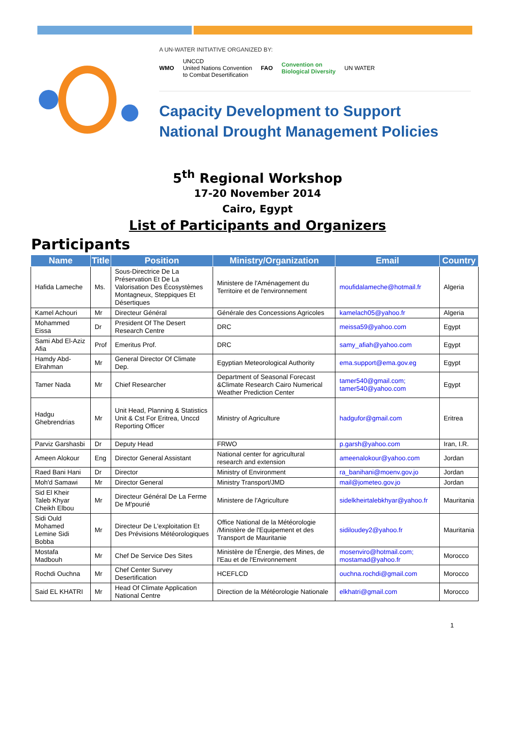A UN-WATER INITIATIVE ORGANIZED BY:
WMO UNCCD
United Nations Convention
to Combat Desertification FAO Convention on
Biological Diversity UN WATER
Capacity Development to Support
National Drought Management Policies
5<sup>th</sup> Regional Workshop
17-20 November 2014
Cairo, Egypt
List of Participants and Organizers
Participants
| Name | Title | Position | Ministry/Organization | Email | Country |
| --- | --- | --- | --- | --- | --- |
| Hafida Lameche | Ms. | Sous-Directrice De La Préservation Et De La Valorisation Des Écosystèmes Montagneux, Steppiques Et Désertiques | Ministere de l'Aménagement du Territoire et de l'environnement | moufidalameche@hotmail.fr | Algeria |
| Kamel Achouri | Mr | Directeur Général | Générale des Concessions Agricoles | kamelach05@yahoo.fr | Algeria |
| Mohammed Eissa | Dr | President Of The Desert Research Centre | DRC | meissa59@yahoo.com | Egypt |
| Sami Abd El-Aziz Afia | Prof | Emeritus Prof. | DRC | samy_afiah@yahoo.com | Egypt |
| Hamdy Abd-Elrahman | Mr | General Director Of Climate Dep. | Egyptian Meteorological Authority | ema.support@ema.gov.eg | Egypt |
| Tamer Nada | Mr | Chief Researcher | Department of Seasonal Forecast &Climate Research Cairo Numerical Weather Prediction Center | tamer540@gmail.com; tamer540@yahoo.com | Egypt |
| Hadgu Ghebrendrias | Mr | Unit Head, Planning & Statistics Unit & Cst For Eritrea, Unccd Reporting Officer | Ministry of Agriculture | hadgufor@gmail.com | Eritrea |
| Parviz Garshasbi | Dr | Deputy Head | FRWO | p.garsh@yahoo.com | Iran, I.R. |
| Ameen Alokour | Eng | Director General Assistant | National center for agricultural research and extension | ameenalokour@yahoo.com | Jordan |
| Raed Bani Hani | Dr | Director | Ministry of Environment | ra_banihani@moenv.gov.jo | Jordan |
| Moh'd Samawi | Mr | Director General | Ministry Transport/JMD | mail@jometeo.gov.jo | Jordan |
| Sid El Kheir Taleb Khyar Cheikh Elbou | Mr | Directeur Général De La Ferme De M'pourié | Ministere de l'Agriculture | sidelkheirtalebkhyar@yahoo.fr | Mauritania |
| Sidi Ould Mohamed Lemine Sidi Bobba | Mr | Directeur De L'exploitation Et Des Prévisions Météorologiques | Office National de la Météorologie /Ministère de l'Equipement et des Transport de Mauritanie | sidiloudey2@yahoo.fr | Mauritania |
| Mostafa Madbouh | Mr | Chef De Service Des Sites | Ministère de l'Énergie, des Mines, de l'Eau et de l'Environnement | mosenviro@hotmail.com; mostamad@yahoo.fr | Morocco |
| Rochdi Ouchna | Mr | Chef Center Survey Desertification | HCEFLCD | ouchna.rochdi@gmail.com | Morocco |
| Said EL KHATRI | Mr | Head Of Climate Application National Centre | Direction de la Météorologie Nationale | elkhatri@gmail.com | Morocco |
1